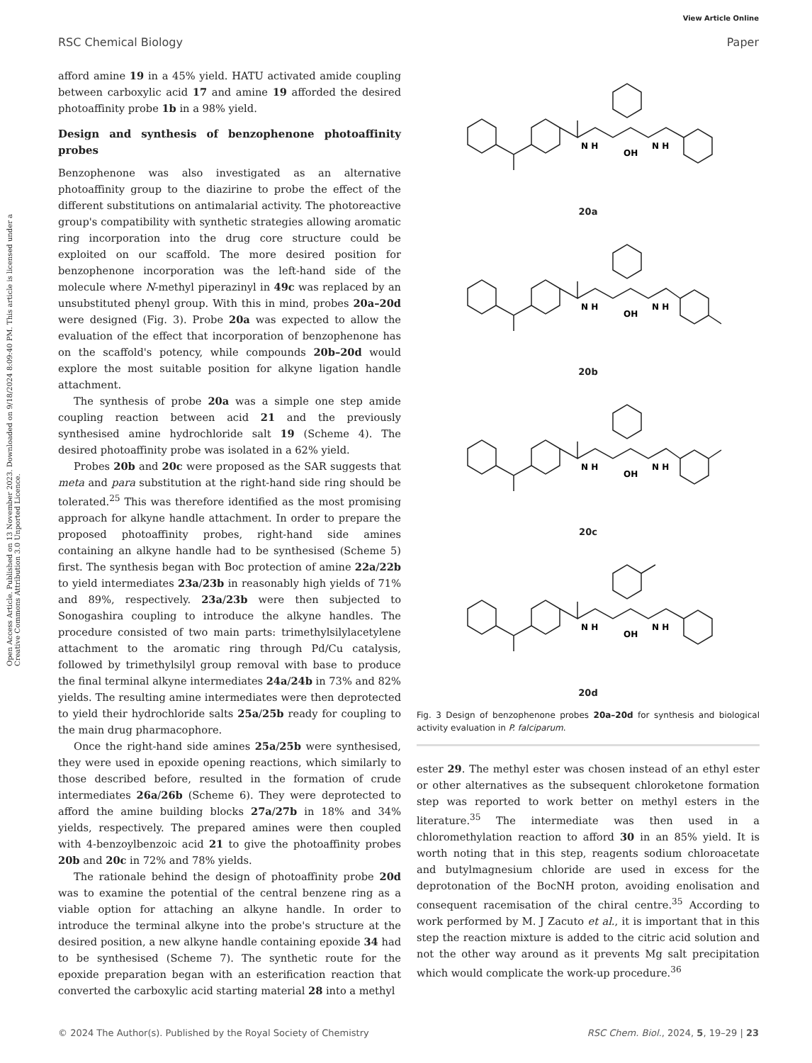View Article Online
RSC Chemical Biology Paper
Open Access Article. Published on 13 November 2023. Downloaded on 9/18/2024 8:09:40 PM. This article is licensed under a Creative Commons Attribution 3.0 Unported Licence.
afford amine 19 in a 45% yield. HATU activated amide coupling between carboxylic acid 17 and amine 19 afforded the desired photoaffinity probe 1b in a 98% yield.
Design and synthesis of benzophenone photoaffinity probes
Benzophenone was also investigated as an alternative photoaffinity group to the diazirine to probe the effect of the different substitutions on antimalarial activity. The photoreactive group's compatibility with synthetic strategies allowing aromatic ring incorporation into the drug core structure could be exploited on our scaffold. The more desired position for benzophenone incorporation was the left-hand side of the molecule where N-methyl piperazinyl in 49c was replaced by an unsubstituted phenyl group. With this in mind, probes 20a–20d were designed (Fig. 3). Probe 20a was expected to allow the evaluation of the effect that incorporation of benzophenone has on the scaffold's potency, while compounds 20b–20d would explore the most suitable position for alkyne ligation handle attachment.
The synthesis of probe 20a was a simple one step amide coupling reaction between acid 21 and the previously synthesised amine hydrochloride salt 19 (Scheme 4). The desired photoaffinity probe was isolated in a 62% yield.
Probes 20b and 20c were proposed as the SAR suggests that meta and para substitution at the right-hand side ring should be tolerated.<sup>25</sup> This was therefore identified as the most promising approach for alkyne handle attachment. In order to prepare the proposed photoaffinity probes, right-hand side amines containing an alkyne handle had to be synthesised (Scheme 5) first. The synthesis began with Boc protection of amine 22a/22b to yield intermediates 23a/23b in reasonably high yields of 71% and 89%, respectively. 23a/23b were then subjected to Sonogashira coupling to introduce the alkyne handles. The procedure consisted of two main parts: trimethylsilylacetylene attachment to the aromatic ring through Pd/Cu catalysis, followed by trimethylsilyl group removal with base to produce the final terminal alkyne intermediates 24a/24b in 73% and 82% yields. The resulting amine intermediates were then deprotected to yield their hydrochloride salts 25a/25b ready for coupling to the main drug pharmacophore.
Once the right-hand side amines 25a/25b were synthesised, they were used in epoxide opening reactions, which similarly to those described before, resulted in the formation of crude intermediates 26a/26b (Scheme 6). They were deprotected to afford the amine building blocks 27a/27b in 18% and 34% yields, respectively. The prepared amines were then coupled with 4-benzoylbenzoic acid 21 to give the photoaffinity probes 20b and 20c in 72% and 78% yields.
The rationale behind the design of photoaffinity probe 20d was to examine the potential of the central benzene ring as a viable option for attaching an alkyne handle. In order to introduce the terminal alkyne into the probe's structure at the desired position, a new alkyne handle containing epoxide 34 had to be synthesised (Scheme 7). The synthetic route for the epoxide preparation began with an esterification reaction that converted the carboxylic acid starting material 28 into a methyl
N H
OH
N H
20a
N H
OH
N H
20b
N H
OH
N H
20c
N H
OH
N H
20d
Fig. 3 Design of benzophenone probes 20a–20d for synthesis and biological activity evaluation in P. falciparum.
ester 29. The methyl ester was chosen instead of an ethyl ester or other alternatives as the subsequent chloroketone formation step was reported to work better on methyl esters in the literature.<sup>35</sup> The intermediate was then used in a chloromethylation reaction to afford 30 in an 85% yield. It is worth noting that in this step, reagents sodium chloroacetate and butylmagnesium chloride are used in excess for the deprotonation of the BocNH proton, avoiding enolisation and consequent racemisation of the chiral centre.<sup>35</sup> According to work performed by M. J Zacuto et al., it is important that in this step the reaction mixture is added to the citric acid solution and not the other way around as it prevents Mg salt precipitation which would complicate the work-up procedure.<sup>36</sup>
© 2024 The Author(s). Published by the Royal Society of Chemistry RSC Chem. Biol., 2024, 5, 19–29 | 23